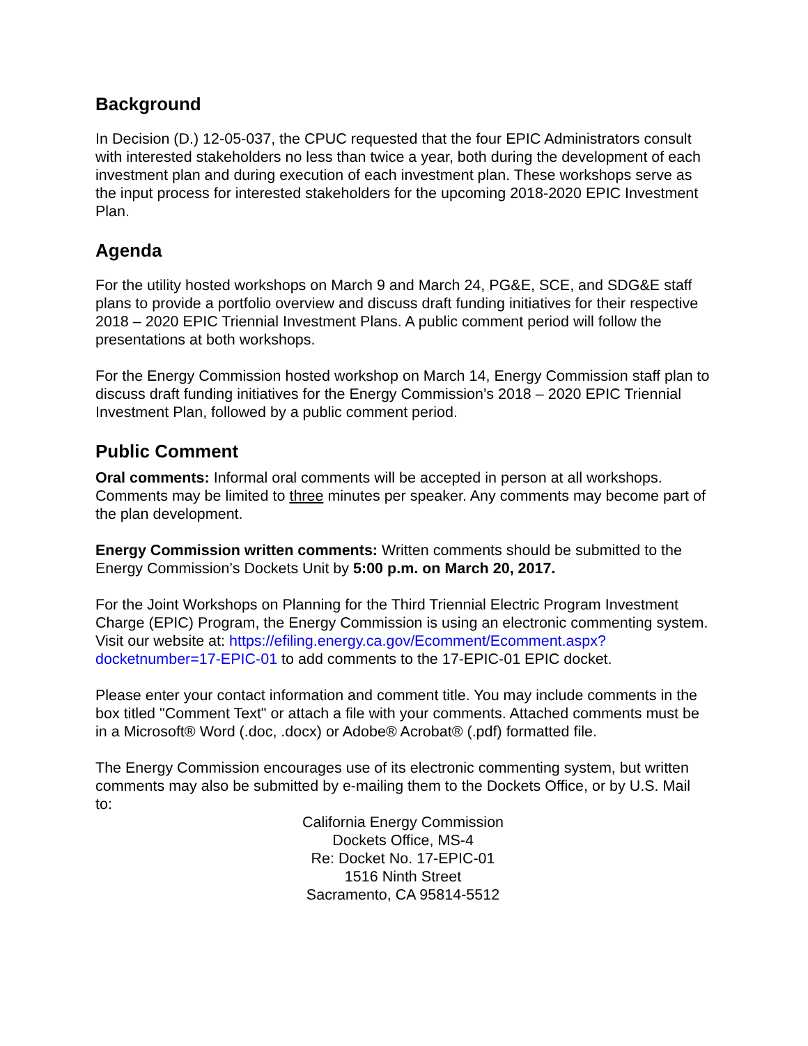Background
In Decision (D.) 12-05-037, the CPUC requested that the four EPIC Administrators consult with interested stakeholders no less than twice a year, both during the development of each investment plan and during execution of each investment plan. These workshops serve as the input process for interested stakeholders for the upcoming 2018-2020 EPIC Investment Plan.
Agenda
For the utility hosted workshops on March 9 and March 24, PG&E, SCE, and SDG&E staff plans to provide a portfolio overview and discuss draft funding initiatives for their respective 2018 – 2020 EPIC Triennial Investment Plans. A public comment period will follow the presentations at both workshops.
For the Energy Commission hosted workshop on March 14, Energy Commission staff plan to discuss draft funding initiatives for the Energy Commission’s 2018 – 2020 EPIC Triennial Investment Plan, followed by a public comment period.
Public Comment
Oral comments: Informal oral comments will be accepted in person at all workshops. Comments may be limited to three minutes per speaker. Any comments may become part of the plan development.
Energy Commission written comments: Written comments should be submitted to the Energy Commission’s Dockets Unit by 5:00 p.m. on March 20, 2017.
For the Joint Workshops on Planning for the Third Triennial Electric Program Investment Charge (EPIC) Program, the Energy Commission is using an electronic commenting system. Visit our website at: https://efiling.energy.ca.gov/Ecomment/Ecomment.aspx?docketnumber=17-EPIC-01 to add comments to the 17-EPIC-01 EPIC docket.
Please enter your contact information and comment title. You may include comments in the box titled "Comment Text" or attach a file with your comments. Attached comments must be in a Microsoft® Word (.doc, .docx) or Adobe® Acrobat® (.pdf) formatted file.
The Energy Commission encourages use of its electronic commenting system, but written comments may also be submitted by e-mailing them to the Dockets Office, or by U.S. Mail to:
California Energy Commission
Dockets Office, MS-4
Re: Docket No. 17-EPIC-01
1516 Ninth Street
Sacramento, CA 95814-5512